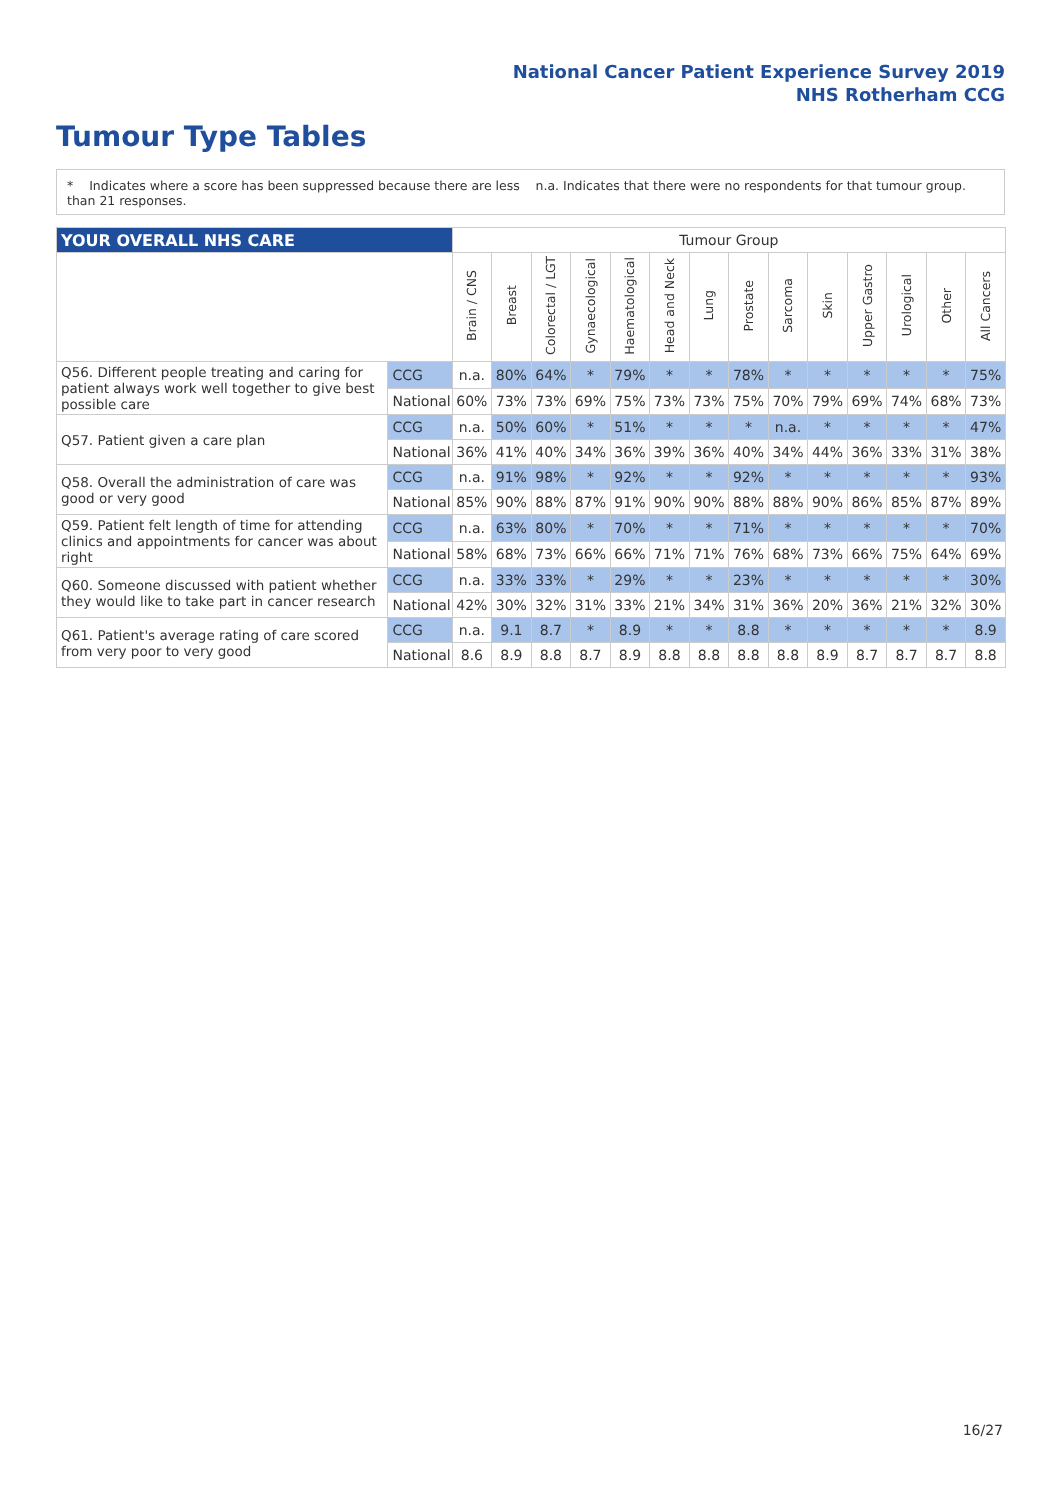National Cancer Patient Experience Survey 2019
NHS Rotherham CCG
Tumour Type Tables
* Indicates where a score has been suppressed because there are less than 21 responses.
n.a. Indicates that there were no respondents for that tumour group.
| YOUR OVERALL NHS CARE | | Tumour Group | | | | | | | | | | | | | |
| | | Brain / CNS | Breast | Colorectal / LGT | Gynaecological | Haematological | Head and Neck | Lung | Prostate | Sarcoma | Skin | Upper Gastro | Urological | Other | All Cancers |
| Q56. Different people treating and caring for patient always work well together to give best possible care | CCG | n.a. | 80% | 64% | * | 79% | * | * | 78% | * | * | * | * | * | 75% |
| | National | 60% | 73% | 73% | 69% | 75% | 73% | 73% | 75% | 70% | 79% | 69% | 74% | 68% | 73% |
| Q57. Patient given a care plan | CCG | n.a. | 50% | 60% | * | 51% | * | * | * | n.a. | * | * | * | * | 47% |
| | National | 36% | 41% | 40% | 34% | 36% | 39% | 36% | 40% | 34% | 44% | 36% | 33% | 31% | 38% |
| Q58. Overall the administration of care was good or very good | CCG | n.a. | 91% | 98% | * | 92% | * | * | 92% | * | * | * | * | * | 93% |
| | National | 85% | 90% | 88% | 87% | 91% | 90% | 90% | 88% | 88% | 90% | 86% | 85% | 87% | 89% |
| Q59. Patient felt length of time for attending clinics and appointments for cancer was about right | CCG | n.a. | 63% | 80% | * | 70% | * | * | 71% | * | * | * | * | * | 70% |
| | National | 58% | 68% | 73% | 66% | 66% | 71% | 71% | 76% | 68% | 73% | 66% | 75% | 64% | 69% |
| Q60. Someone discussed with patient whether they would like to take part in cancer research | CCG | n.a. | 33% | 33% | * | 29% | * | * | 23% | * | * | * | * | * | 30% |
| | National | 42% | 30% | 32% | 31% | 33% | 21% | 34% | 31% | 36% | 20% | 36% | 21% | 32% | 30% |
| Q61. Patient's average rating of care scored from very poor to very good | CCG | n.a. | 9.1 | 8.7 | * | 8.9 | * | * | 8.8 | * | * | * | * | * | 8.9 |
| | National | 8.6 | 8.9 | 8.8 | 8.7 | 8.9 | 8.8 | 8.8 | 8.8 | 8.8 | 8.9 | 8.7 | 8.7 | 8.7 | 8.8 |
16/27